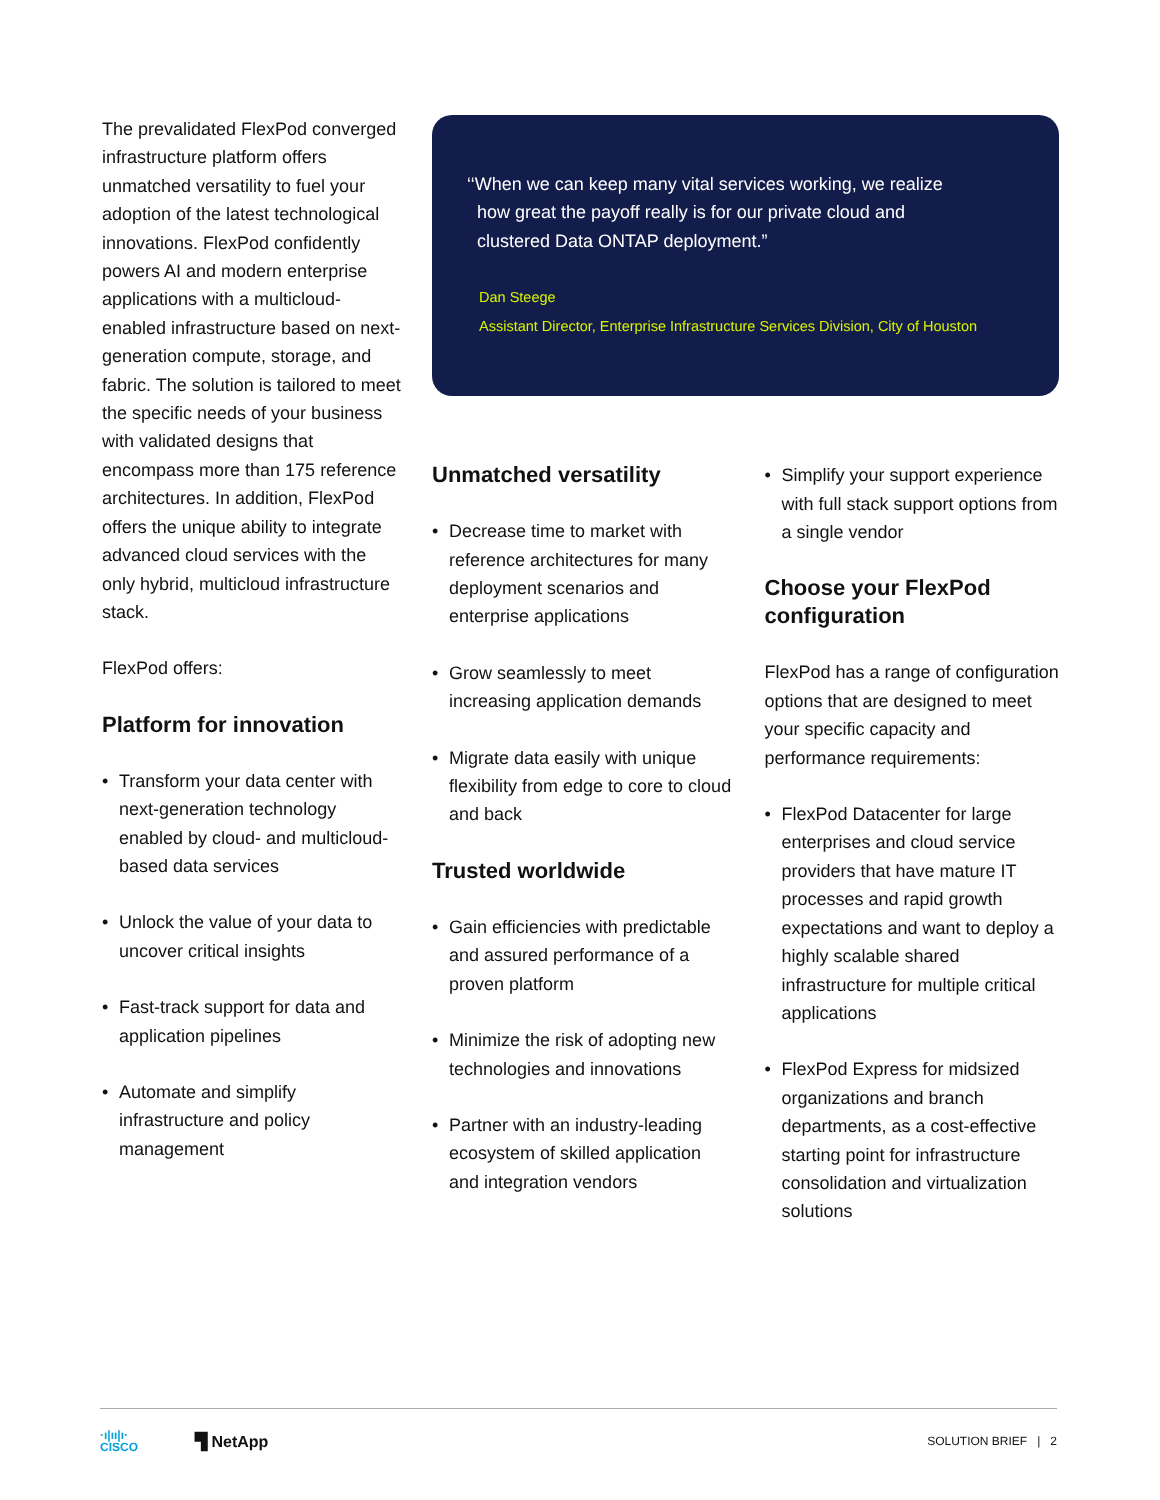The prevalidated FlexPod converged infrastructure platform offers unmatched versatility to fuel your adoption of the latest technological innovations. FlexPod confidently powers AI and modern enterprise applications with a multicloud-enabled infrastructure based on next-generation compute, storage, and fabric. The solution is tailored to meet the specific needs of your business with validated designs that encompass more than 175 reference architectures. In addition, FlexPod offers the unique ability to integrate advanced cloud services with the only hybrid, multicloud infrastructure stack.
FlexPod offers:
Platform for innovation
• Transform your data center with next-generation technology enabled by cloud- and multicloud-based data services
• Unlock the value of your data to uncover critical insights
• Fast-track support for data and application pipelines
• Automate and simplify infrastructure and policy management
‘‘When we can keep many vital services working, we realize
how great the payoff really is for our private cloud and
clustered Data ONTAP deployment.”
Dan Steege
Assistant Director, Enterprise Infrastructure Services Division, City of Houston
Unmatched versatility
• Decrease time to market with reference architectures for many deployment scenarios and enterprise applications
• Grow seamlessly to meet increasing application demands
• Migrate data easily with unique flexibility from edge to core to cloud and back
Trusted worldwide
• Gain efficiencies with predictable and assured performance of a proven platform
• Minimize the risk of adopting new technologies and innovations
• Partner with an industry-leading ecosystem of skilled application and integration vendors
• Simplify your support experience with full stack support options from a single vendor
Choose your FlexPod configuration
FlexPod has a range of configuration options that are designed to meet your specific capacity and performance requirements:
• FlexPod Datacenter for large enterprises and cloud service providers that have mature IT processes and rapid growth expectations and want to deploy a highly scalable shared infrastructure for multiple critical applications
• FlexPod Express for midsized organizations and branch departments, as a cost-effective starting point for infrastructure consolidation and virtualization solutions
·ı|ıı|ı·
CISCO
▜ NetApp
SOLUTION BRIEF | 2